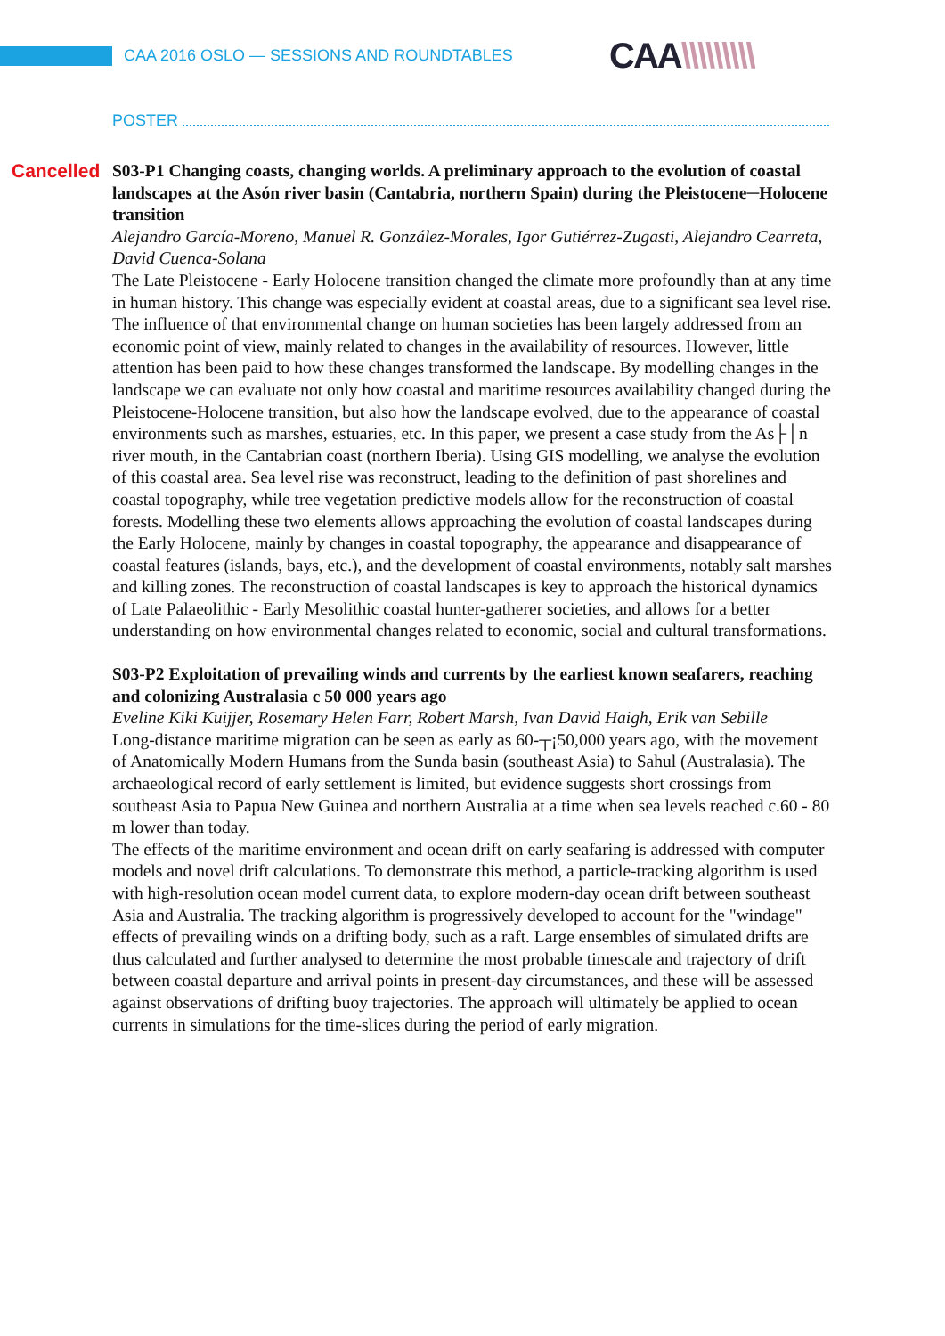CAA 2016 OSLO — SESSIONS AND ROUNDTABLES
CAA\\\\\\\\\
POSTER
Cancelled
S03-P1 Changing coasts, changing worlds. A preliminary approach to the evolution of coastal landscapes at the Asón river basin (Cantabria, northern Spain) during the Pleistocene─Holocene transition
Alejandro García-Moreno, Manuel R. González-Morales, Igor Gutiérrez-Zugasti, Alejandro Cearreta, David Cuenca-Solana
The Late Pleistocene - Early Holocene transition changed the climate more profoundly than at any time in human history. This change was especially evident at coastal areas, due to a significant sea level rise. The influence of that environmental change on human societies has been largely addressed from an economic point of view, mainly related to changes in the availability of resources. However, little attention has been paid to how these changes transformed the landscape. By modelling changes in the landscape we can evaluate not only how coastal and maritime resources availability changed during the Pleistocene-Holocene transition, but also how the landscape evolved, due to the appearance of coastal environments such as marshes, estuaries, etc. In this paper, we present a case study from the As├│n river mouth, in the Cantabrian coast (northern Iberia). Using GIS modelling, we analyse the evolution of this coastal area. Sea level rise was reconstruct, leading to the definition of past shorelines and coastal topography, while tree vegetation predictive models allow for the reconstruction of coastal forests. Modelling these two elements allows approaching the evolution of coastal landscapes during the Early Holocene, mainly by changes in coastal topography, the appearance and disappearance of coastal features (islands, bays, etc.), and the development of coastal environments, notably salt marshes and killing zones. The reconstruction of coastal landscapes is key to approach the historical dynamics of Late Palaeolithic - Early Mesolithic coastal hunter-gatherer societies, and allows for a better understanding on how environmental changes related to economic, social and cultural transformations.
S03-P2 Exploitation of prevailing winds and currents by the earliest known seafarers, reaching and colonizing Australasia c 50 000 years ago
Eveline Kiki Kuijjer, Rosemary Helen Farr, Robert Marsh, Ivan David Haigh, Erik van Sebille
Long-distance maritime migration can be seen as early as 60-┬¡50,000 years ago, with the movement of Anatomically Modern Humans from the Sunda basin (southeast Asia) to Sahul (Australasia). The archaeological record of early settlement is limited, but evidence suggests short crossings from southeast Asia to Papua New Guinea and northern Australia at a time when sea levels reached c.60 - 80 m lower than today.
The effects of the maritime environment and ocean drift on early seafaring is addressed with computer models and novel drift calculations. To demonstrate this method, a particle-tracking algorithm is used with high-resolution ocean model current data, to explore modern-day ocean drift between southeast Asia and Australia. The tracking algorithm is progressively developed to account for the "windage" effects of prevailing winds on a drifting body, such as a raft. Large ensembles of simulated drifts are thus calculated and further analysed to determine the most probable timescale and trajectory of drift between coastal departure and arrival points in present-day circumstances, and these will be assessed against observations of drifting buoy trajectories. The approach will ultimately be applied to ocean currents in simulations for the time-slices during the period of early migration.